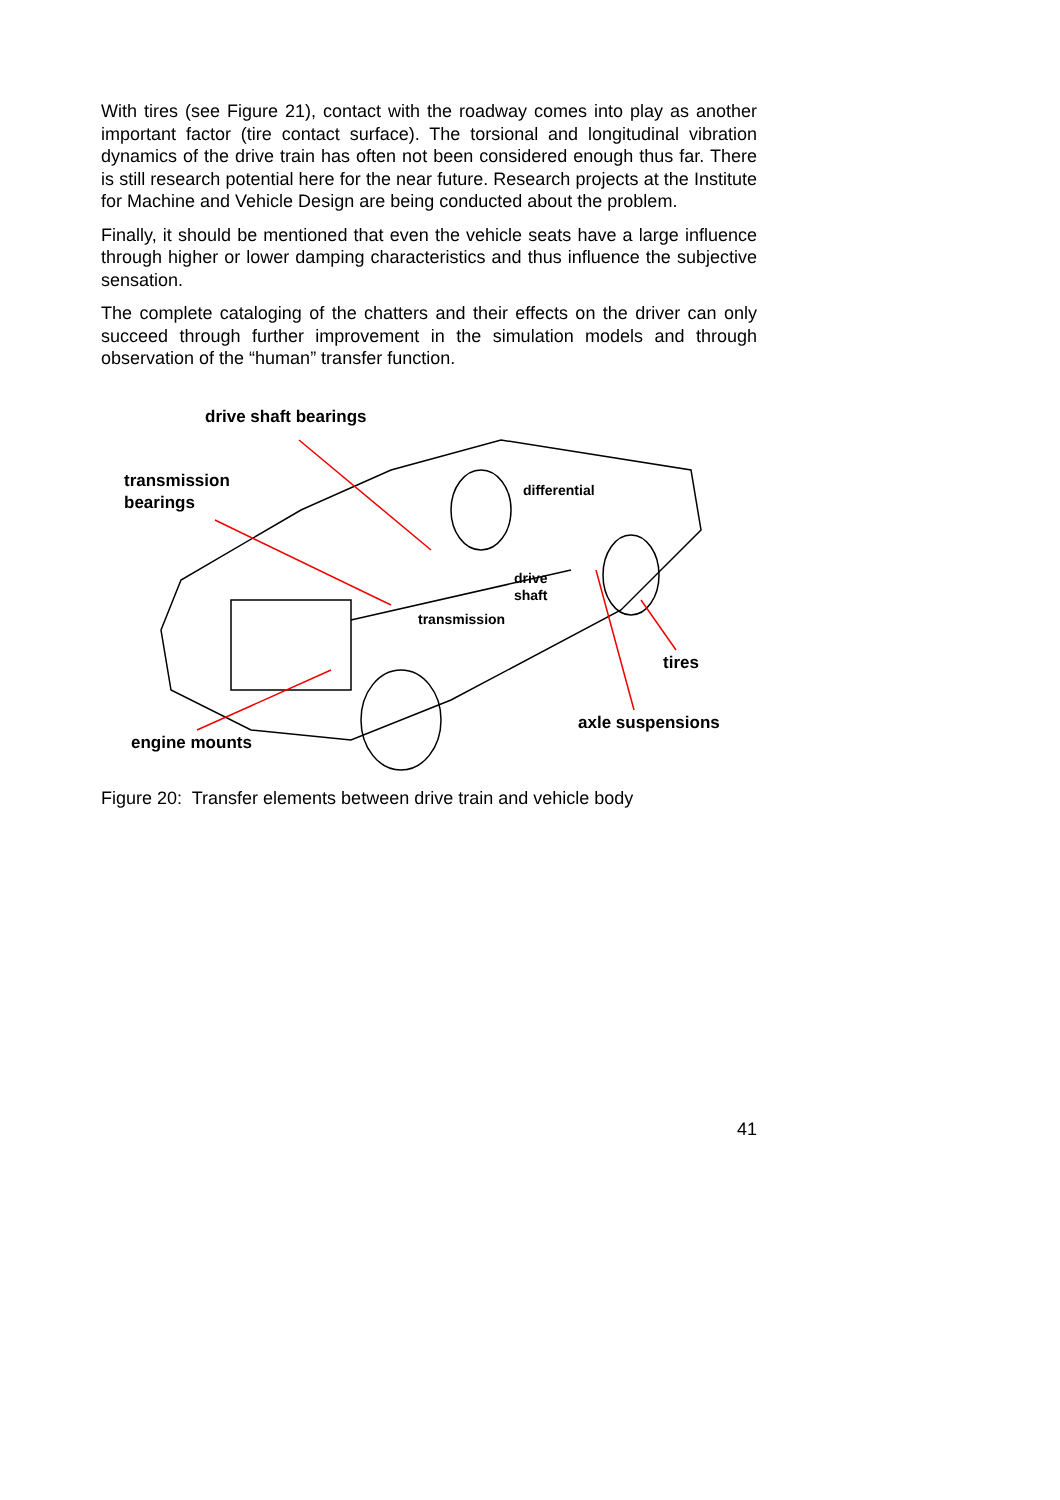With tires (see Figure 21), contact with the roadway comes into play as another important factor (tire contact surface). The torsional and longitudinal vibration dynamics of the drive train has often not been considered enough thus far. There is still research potential here for the near future. Research projects at the Institute for Machine and Vehicle Design are being conducted about the problem.
Finally, it should be mentioned that even the vehicle seats have a large influence through higher or lower damping characteristics and thus influence the subjective sensation.
The complete cataloging of the chatters and their effects on the driver can only succeed through further improvement in the simulation models and through observation of the “human” transfer function.
drive shaft bearings
transmission
bearings
differential
drive
shaft
transmission
tires
axle suspensions
engine mounts
Figure 20: Transfer elements between drive train and vehicle body
41